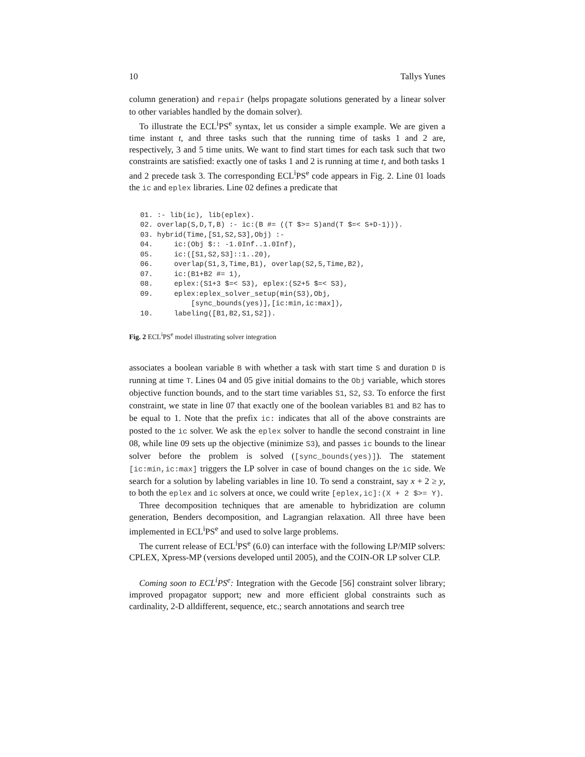10 Tallys Yunes
column generation) and repair (helps propagate solutions generated by a linear solver to other variables handled by the domain solver).
To illustrate the ECL<sup>i</sup>PS<sup>e</sup> syntax, let us consider a simple example. We are given a time instant t, and three tasks such that the running time of tasks 1 and 2 are, respectively, 3 and 5 time units. We want to find start times for each task such that two constraints are satisfied: exactly one of tasks 1 and 2 is running at time t, and both tasks 1 and 2 precede task 3. The corresponding ECL<sup>i</sup>PS<sup>e</sup> code appears in Fig. 2. Line 01 loads the ic and eplex libraries. Line 02 defines a predicate that
01. :- lib(ic), lib(eplex).
02. overlap(S,D,T,B) :- ic:(B #= ((T $>= S)and(T $=< S+D-1))).
03. hybrid(Time,[S1,S2,S3],Obj) :-
04.     ic:(Obj $:: -1.0Inf..1.0Inf),
05.     ic:([S1,S2,S3]::1..20),
06.     overlap(S1,3,Time,B1), overlap(S2,5,Time,B2),
07.     ic:(B1+B2 #= 1),
08.     eplex:(S1+3 $=< S3), eplex:(S2+5 $=< S3),
09.     eplex:eplex_solver_setup(min(S3),Obj,
            [sync_bounds(yes)],[ic:min,ic:max]),
10.     labeling([B1,B2,S1,S2]).
Fig. 2 ECL<sup>i</sup>PS<sup>e</sup> model illustrating solver integration
associates a boolean variable B with whether a task with start time S and duration D is running at time T. Lines 04 and 05 give initial domains to the Obj variable, which stores objective function bounds, and to the start time variables S1, S2, S3. To enforce the first constraint, we state in line 07 that exactly one of the boolean variables B1 and B2 has to be equal to 1. Note that the prefix ic: indicates that all of the above constraints are posted to the ic solver. We ask the eplex solver to handle the second constraint in line 08, while line 09 sets up the objective (minimize S3), and passes ic bounds to the linear solver before the problem is solved ([sync_bounds(yes)]). The statement [ic:min,ic:max] triggers the LP solver in case of bound changes on the ic side. We search for a solution by labeling variables in line 10. To send a constraint, say x + 2 ≥ y, to both the eplex and ic solvers at once, we could write [eplex,ic]:(X + 2 $>= Y).
Three decomposition techniques that are amenable to hybridization are column generation, Benders decomposition, and Lagrangian relaxation. All three have been implemented in ECL<sup>i</sup>PS<sup>e</sup> and used to solve large problems.
The current release of ECL<sup>i</sup>PS<sup>e</sup> (6.0) can interface with the following LP/MIP solvers: CPLEX, Xpress-MP (versions developed until 2005), and the COIN-OR LP solver CLP.
Coming soon to ECL<sup>i</sup>PS<sup>e</sup>: Integration with the Gecode [56] constraint solver library; improved propagator support; new and more efficient global constraints such as cardinality, 2-D alldifferent, sequence, etc.; search annotations and search tree